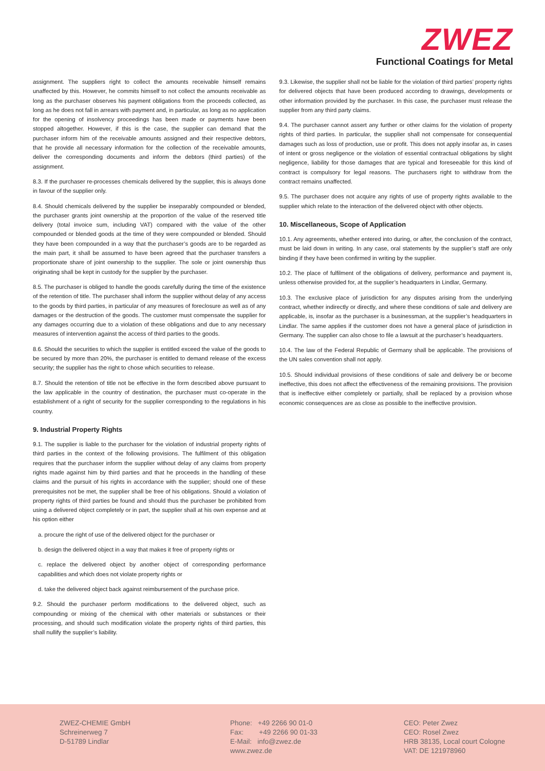ZWEZ
Functional Coatings for Metal
assignment. The suppliers right to collect the amounts receivable himself remains unaffected by this. However, he commits himself to not collect the amounts receivable as long as the purchaser observes his payment obligations from the proceeds collected, as long as he does not fall in arrears with payment and, in particular, as long as no application for the opening of insolvency proceedings has been made or payments have been stopped altogether. However, if this is the case, the supplier can demand that the purchaser inform him of the receivable amounts assigned and their respective debtors, that he provide all necessary information for the collection of the receivable amounts, deliver the corresponding documents and inform the debtors (third parties) of the assignment.
8.3. If the purchaser re-processes chemicals delivered by the supplier, this is always done in favour of the supplier only.
8.4. Should chemicals delivered by the supplier be inseparably compounded or blended, the purchaser grants joint ownership at the proportion of the value of the reserved title delivery (total invoice sum, including VAT) compared with the value of the other compounded or blended goods at the time of they were compounded or blended. Should they have been compounded in a way that the purchaser’s goods are to be regarded as the main part, it shall be assumed to have been agreed that the purchaser transfers a proportionate share of joint ownership to the supplier. The sole or joint ownership thus originating shall be kept in custody for the supplier by the purchaser.
8.5. The purchaser is obliged to handle the goods carefully during the time of the existence of the retention of title. The purchaser shall inform the supplier without delay of any access to the goods by third parties, in particular of any measures of foreclosure as well as of any damages or the destruction of the goods. The customer must compensate the supplier for any damages occurring due to a violation of these obligations and due to any necessary measures of intervention against the access of third parties to the goods.
8.6. Should the securities to which the supplier is entitled exceed the value of the goods to be secured by more than 20%, the purchaser is entitled to demand release of the excess security; the supplier has the right to chose which securities to release.
8.7. Should the retention of title not be effective in the form described above pursuant to the law applicable in the country of destination, the purchaser must co-operate in the establishment of a right of security for the supplier corresponding to the regulations in his country.
9. Industrial Property Rights
9.1. The supplier is liable to the purchaser for the violation of industrial property rights of third parties in the context of the following provisions. The fulfilment of this obligation requires that the purchaser inform the supplier without delay of any claims from property rights made against him by third parties and that he proceeds in the handling of these claims and the pursuit of his rights in accordance with the supplier; should one of these prerequisites not be met, the supplier shall be free of his obligations. Should a violation of property rights of third parties be found and should thus the purchaser be prohibited from using a delivered object completely or in part, the supplier shall at his own expense and at his option either
a. procure the right of use of the delivered object for the purchaser or
b. design the delivered object in a way that makes it free of property rights or
c. replace the delivered object by another object of corresponding performance capabilities and which does not violate property rights or
d. take the delivered object back against reimbursement of the purchase price.
9.2. Should the purchaser perform modifications to the delivered object, such as compounding or mixing of the chemical with other materials or substances or their processing, and should such modification violate the property rights of third parties, this shall nullify the supplier’s liability.
9.3. Likewise, the supplier shall not be liable for the violation of third parties’ property rights for delivered objects that have been produced according to drawings, developments or other information provided by the purchaser. In this case, the purchaser must release the supplier from any third party claims.
9.4. The purchaser cannot assert any further or other claims for the violation of property rights of third parties. In particular, the supplier shall not compensate for consequential damages such as loss of production, use or profit. This does not apply insofar as, in cases of intent or gross negligence or the violation of essential contractual obligations by slight negligence, liability for those damages that are typical and foreseeable for this kind of contract is compulsory for legal reasons. The purchasers right to withdraw from the contract remains unaffected.
9.5. The purchaser does not acquire any rights of use of property rights available to the supplier which relate to the interaction of the delivered object with other objects.
10. Miscellaneous, Scope of Application
10.1. Any agreements, whether entered into during, or after, the conclusion of the contract, must be laid down in writing. In any case, oral statements by the supplier’s staff are only binding if they have been confirmed in writing by the supplier.
10.2. The place of fulfilment of the obligations of delivery, performance and payment is, unless otherwise provided for, at the supplier’s headquarters in Lindlar, Germany.
10.3. The exclusive place of jurisdiction for any disputes arising from the underlying contract, whether indirectly or directly, and where these conditions of sale and delivery are applicable, is, insofar as the purchaser is a businessman, at the supplier’s headquarters in Lindlar. The same applies if the customer does not have a general place of jurisdiction in Germany. The supplier can also chose to file a lawsuit at the purchaser’s headquarters.
10.4. The law of the Federal Republic of Germany shall be applicable. The provisions of the UN sales convention shall not apply.
10.5. Should individual provisions of these conditions of sale and delivery be or become ineffective, this does not affect the effectiveness of the remaining provisions. The provision that is ineffective either completely or partially, shall be replaced by a provision whose economic consequences are as close as possible to the ineffective provision.
ZWEZ-CHEMIE GmbH
Schreinerweg 7
D-51789 Lindlar
Phone: +49 2266 90 01-0
Fax: +49 2266 90 01-33
E-Mail: info@zwez.de
www.zwez.de
CEO: Peter Zwez
CEO: Rosel Zwez
HRB 38135, Local court Cologne
VAT: DE 121978960